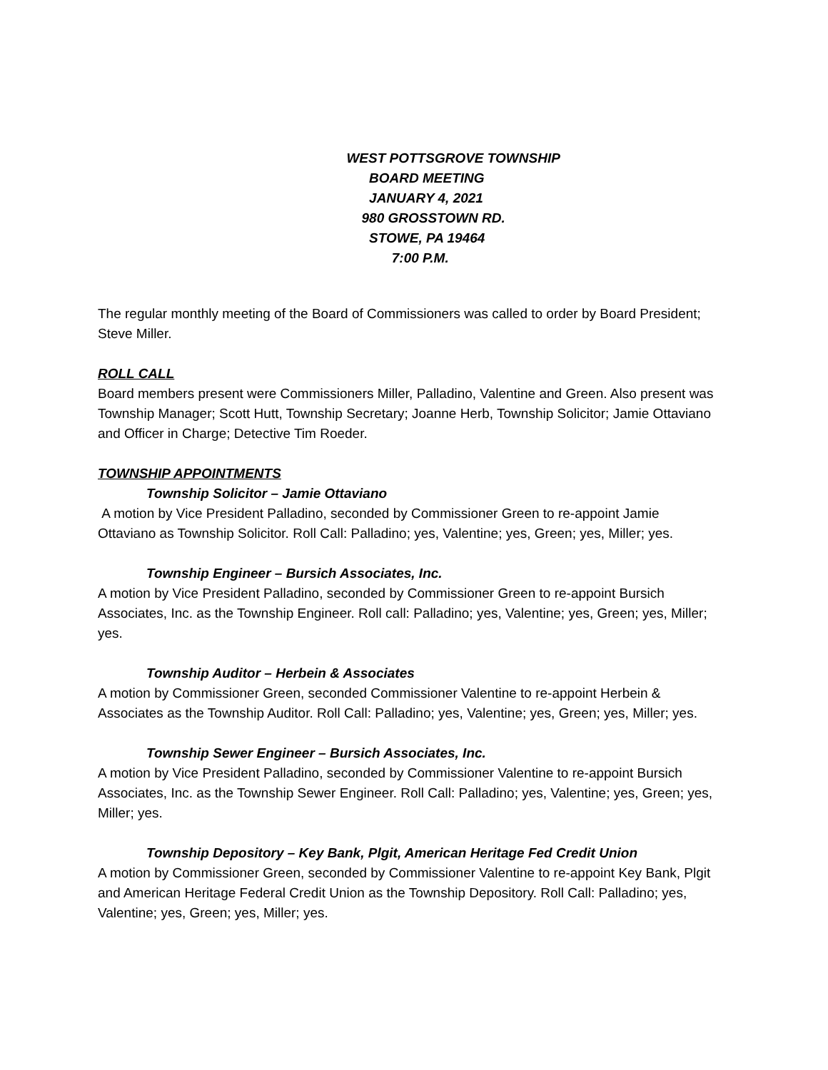WEST POTTSGROVE TOWNSHIP
BOARD MEETING
JANUARY 4, 2021
980 GROSSTOWN RD.
STOWE, PA 19464
7:00 P.M.
The regular monthly meeting of the Board of Commissioners was called to order by Board President; Steve Miller.
ROLL CALL
Board members present were Commissioners Miller, Palladino, Valentine and Green. Also present was Township Manager; Scott Hutt, Township Secretary; Joanne Herb, Township Solicitor; Jamie Ottaviano and Officer in Charge; Detective Tim Roeder.
TOWNSHIP APPOINTMENTS
Township Solicitor – Jamie Ottaviano
A motion by Vice President Palladino, seconded by Commissioner Green to re-appoint Jamie Ottaviano as Township Solicitor. Roll Call: Palladino; yes, Valentine; yes, Green; yes, Miller; yes.
Township Engineer – Bursich Associates, Inc.
A motion by Vice President Palladino, seconded by Commissioner Green to re-appoint Bursich Associates, Inc. as the Township Engineer. Roll call: Palladino; yes, Valentine; yes, Green; yes, Miller; yes.
Township Auditor – Herbein & Associates
A motion by Commissioner Green, seconded Commissioner Valentine to re-appoint Herbein & Associates as the Township Auditor. Roll Call: Palladino; yes, Valentine; yes, Green; yes, Miller; yes.
Township Sewer Engineer – Bursich Associates, Inc.
A motion by Vice President Palladino, seconded by Commissioner Valentine to re-appoint Bursich Associates, Inc. as the Township Sewer Engineer. Roll Call: Palladino; yes, Valentine; yes, Green; yes, Miller; yes.
Township Depository – Key Bank, Plgit, American Heritage Fed Credit Union
A motion by Commissioner Green, seconded by Commissioner Valentine to re-appoint Key Bank, Plgit and American Heritage Federal Credit Union as the Township Depository. Roll Call: Palladino; yes, Valentine; yes, Green; yes, Miller; yes.